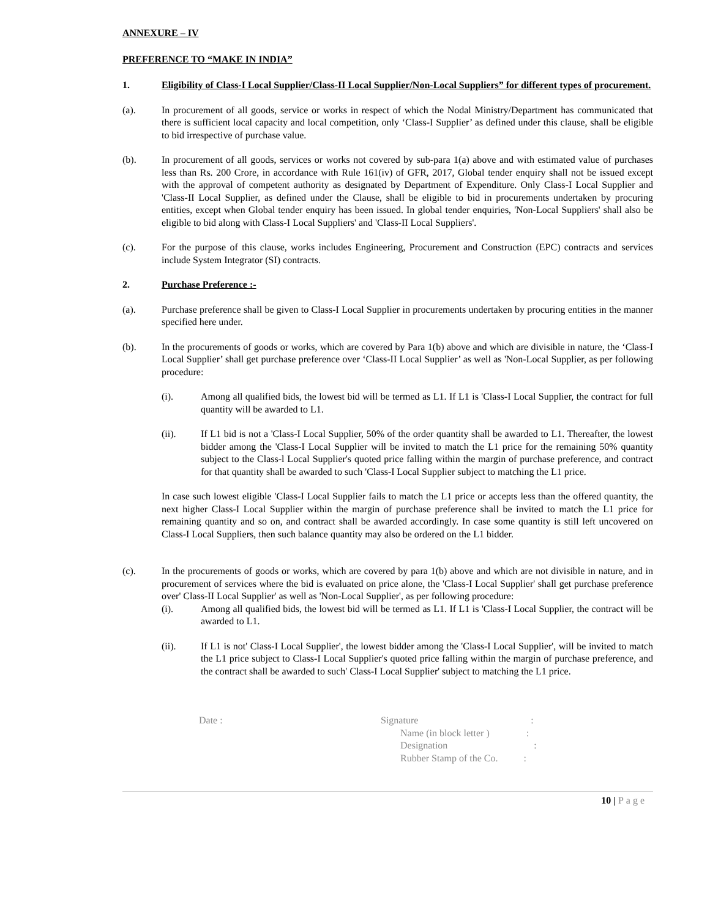ANNEXURE – IV
PREFERENCE TO “MAKE IN INDIA”
1. Eligibility of Class-I Local Supplier/Class-II Local Supplier/Non-Local Suppliers” for different types of procurement.
(a). In procurement of all goods, service or works in respect of which the Nodal Ministry/Department has communicated that there is sufficient local capacity and local competition, only ‘Class-I Supplier’ as defined under this clause, shall be eligible to bid irrespective of purchase value.
(b). In procurement of all goods, services or works not covered by sub-para 1(a) above and with estimated value of purchases less than Rs. 200 Crore, in accordance with Rule 161(iv) of GFR, 2017, Global tender enquiry shall not be issued except with the approval of competent authority as designated by Department of Expenditure. Only Class-I Local Supplier and 'Class-II Local Supplier, as defined under the Clause, shall be eligible to bid in procurements undertaken by procuring entities, except when Global tender enquiry has been issued. In global tender enquiries, 'Non-Local Suppliers' shall also be eligible to bid along with Class-I Local Suppliers' and 'Class-II Local Suppliers'.
(c). For the purpose of this clause, works includes Engineering, Procurement and Construction (EPC) contracts and services include System Integrator (SI) contracts.
2. Purchase Preference :-
(a). Purchase preference shall be given to Class-I Local Supplier in procurements undertaken by procuring entities in the manner specified here under.
(b). In the procurements of goods or works, which are covered by Para 1(b) above and which are divisible in nature, the ‘Class-I Local Supplier’ shall get purchase preference over ‘Class-II Local Supplier’ as well as 'Non-Local Supplier, as per following procedure:
(i). Among all qualified bids, the lowest bid will be termed as L1. If L1 is 'Class-I Local Supplier, the contract for full quantity will be awarded to L1.
(ii). If L1 bid is not a 'Class-I Local Supplier, 50% of the order quantity shall be awarded to L1. Thereafter, the lowest bidder among the 'Class-I Local Supplier will be invited to match the L1 price for the remaining 50% quantity subject to the Class-l Local Supplier's quoted price falling within the margin of purchase preference, and contract for that quantity shall be awarded to such 'Class-I Local Supplier subject to matching the L1 price.
In case such lowest eligible 'Class-I Local Supplier fails to match the L1 price or accepts less than the offered quantity, the next higher Class-I Local Supplier within the margin of purchase preference shall be invited to match the L1 price for remaining quantity and so on, and contract shall be awarded accordingly. In case some quantity is still left uncovered on Class-I Local Suppliers, then such balance quantity may also be ordered on the L1 bidder.
(c). In the procurements of goods or works, which are covered by para 1(b) above and which are not divisible in nature, and in procurement of services where the bid is evaluated on price alone, the 'Class-I Local Supplier' shall get purchase preference over' Class-II Local Supplier' as well as 'Non-Local Supplier', as per following procedure:
(i). Among all qualified bids, the lowest bid will be termed as L1. If L1 is 'Class-I Local Supplier, the contract will be awarded to L1.
(ii). If L1 is not' Class-I Local Supplier', the lowest bidder among the 'Class-I Local Supplier', will be invited to match the L1 price subject to Class-I Local Supplier's quoted price falling within the margin of purchase preference, and the contract shall be awarded to such' Class-I Local Supplier' subject to matching the L1 price.
Date : Signature :
Name (in block letter ) :
Designation :
Rubber Stamp of the Co. :
10 | Page